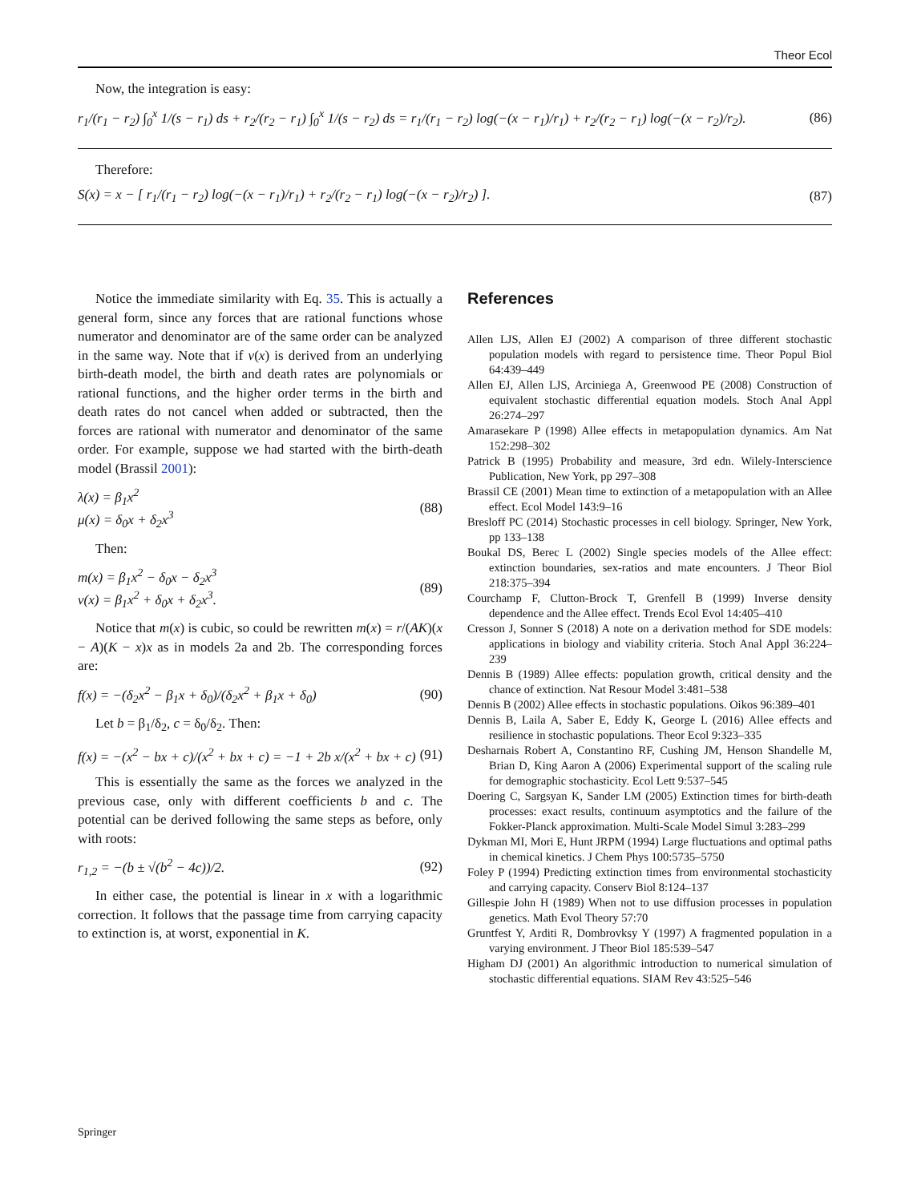Theor Ecol
Now, the integration is easy:
r<sub>1</sub>/(r<sub>1</sub> − r<sub>2</sub>) ∫<sub>0</sub><sup>x</sup> 1/(s − r<sub>1</sub>) ds + r<sub>2</sub>/(r<sub>2</sub> − r<sub>1</sub>) ∫<sub>0</sub><sup>x</sup> 1/(s − r<sub>2</sub>) ds = r<sub>1</sub>/(r<sub>1</sub> − r<sub>2</sub>) log(−(x − r<sub>1</sub>)/r<sub>1</sub>) + r<sub>2</sub>/(r<sub>2</sub> − r<sub>1</sub>) log(−(x − r<sub>2</sub>)/r<sub>2</sub>). (86)
Therefore:
S(x) = x − [ r<sub>1</sub>/(r<sub>1</sub> − r<sub>2</sub>) log(−(x − r<sub>1</sub>)/r<sub>1</sub>) + r<sub>2</sub>/(r<sub>2</sub> − r<sub>1</sub>) log(−(x − r<sub>2</sub>)/r<sub>2</sub>) ]. (87)
Notice the immediate similarity with Eq. 35. This is actually a general form, since any forces that are rational functions whose numerator and denominator are of the same order can be analyzed in the same way. Note that if v(x) is derived from an underlying birth-death model, the birth and death rates are polynomials or rational functions, and the higher order terms in the birth and death rates do not cancel when added or subtracted, then the forces are rational with numerator and denominator of the same order. For example, suppose we had started with the birth-death model (Brassil 2001):
λ(x) = β<sub>1</sub>x<sup>2</sup>
μ(x) = δ<sub>0</sub>x + δ<sub>2</sub>x<sup>3</sup> (88)
Then:
m(x) = β<sub>1</sub>x<sup>2</sup> − δ<sub>0</sub>x − δ<sub>2</sub>x<sup>3</sup>
v(x) = β<sub>1</sub>x<sup>2</sup> + δ<sub>0</sub>x + δ<sub>2</sub>x<sup>3</sup>. (89)
Notice that m(x) is cubic, so could be rewritten m(x) = r/(AK)(x − A)(K − x)x as in models 2a and 2b. The corresponding forces are:
f(x) = −(δ<sub>2</sub>x<sup>2</sup> − β<sub>1</sub>x + δ<sub>0</sub>)/(δ<sub>2</sub>x<sup>2</sup> + β<sub>1</sub>x + δ<sub>0</sub>) (90)
Let b = β<sub>1</sub>/δ<sub>2</sub>, c = δ<sub>0</sub>/δ<sub>2</sub>. Then:
f(x) = −(x<sup>2</sup> − bx + c)/(x<sup>2</sup> + bx + c) = −1 + 2b x/(x<sup>2</sup> + bx + c) (91)
This is essentially the same as the forces we analyzed in the previous case, only with different coefficients b and c. The potential can be derived following the same steps as before, only with roots:
r<sub>1,2</sub> = −(b ± √(b<sup>2</sup> − 4c))/2. (92)
In either case, the potential is linear in x with a logarithmic correction. It follows that the passage time from carrying capacity to extinction is, at worst, exponential in K.
References
Allen LJS, Allen EJ (2002) A comparison of three different stochastic population models with regard to persistence time. Theor Popul Biol 64:439–449
Allen EJ, Allen LJS, Arciniega A, Greenwood PE (2008) Construction of equivalent stochastic differential equation models. Stoch Anal Appl 26:274–297
Amarasekare P (1998) Allee effects in metapopulation dynamics. Am Nat 152:298–302
Patrick B (1995) Probability and measure, 3rd edn. Wilely-Interscience Publication, New York, pp 297–308
Brassil CE (2001) Mean time to extinction of a metapopulation with an Allee effect. Ecol Model 143:9–16
Bresloff PC (2014) Stochastic processes in cell biology. Springer, New York, pp 133–138
Boukal DS, Berec L (2002) Single species models of the Allee effect: extinction boundaries, sex-ratios and mate encounters. J Theor Biol 218:375–394
Courchamp F, Clutton-Brock T, Grenfell B (1999) Inverse density dependence and the Allee effect. Trends Ecol Evol 14:405–410
Cresson J, Sonner S (2018) A note on a derivation method for SDE models: applications in biology and viability criteria. Stoch Anal Appl 36:224–239
Dennis B (1989) Allee effects: population growth, critical density and the chance of extinction. Nat Resour Model 3:481–538
Dennis B (2002) Allee effects in stochastic populations. Oikos 96:389–401
Dennis B, Laila A, Saber E, Eddy K, George L (2016) Allee effects and resilience in stochastic populations. Theor Ecol 9:323–335
Desharnais Robert A, Constantino RF, Cushing JM, Henson Shandelle M, Brian D, King Aaron A (2006) Experimental support of the scaling rule for demographic stochasticity. Ecol Lett 9:537–545
Doering C, Sargsyan K, Sander LM (2005) Extinction times for birth-death processes: exact results, continuum asymptotics and the failure of the Fokker-Planck approximation. Multi-Scale Model Simul 3:283–299
Dykman MI, Mori E, Hunt JRPM (1994) Large fluctuations and optimal paths in chemical kinetics. J Chem Phys 100:5735–5750
Foley P (1994) Predicting extinction times from environmental stochasticity and carrying capacity. Conserv Biol 8:124–137
Gillespie John H (1989) When not to use diffusion processes in population genetics. Math Evol Theory 57:70
Gruntfest Y, Arditi R, Dombrovksy Y (1997) A fragmented population in a varying environment. J Theor Biol 185:539–547
Higham DJ (2001) An algorithmic introduction to numerical simulation of stochastic differential equations. SIAM Rev 43:525–546
Springer